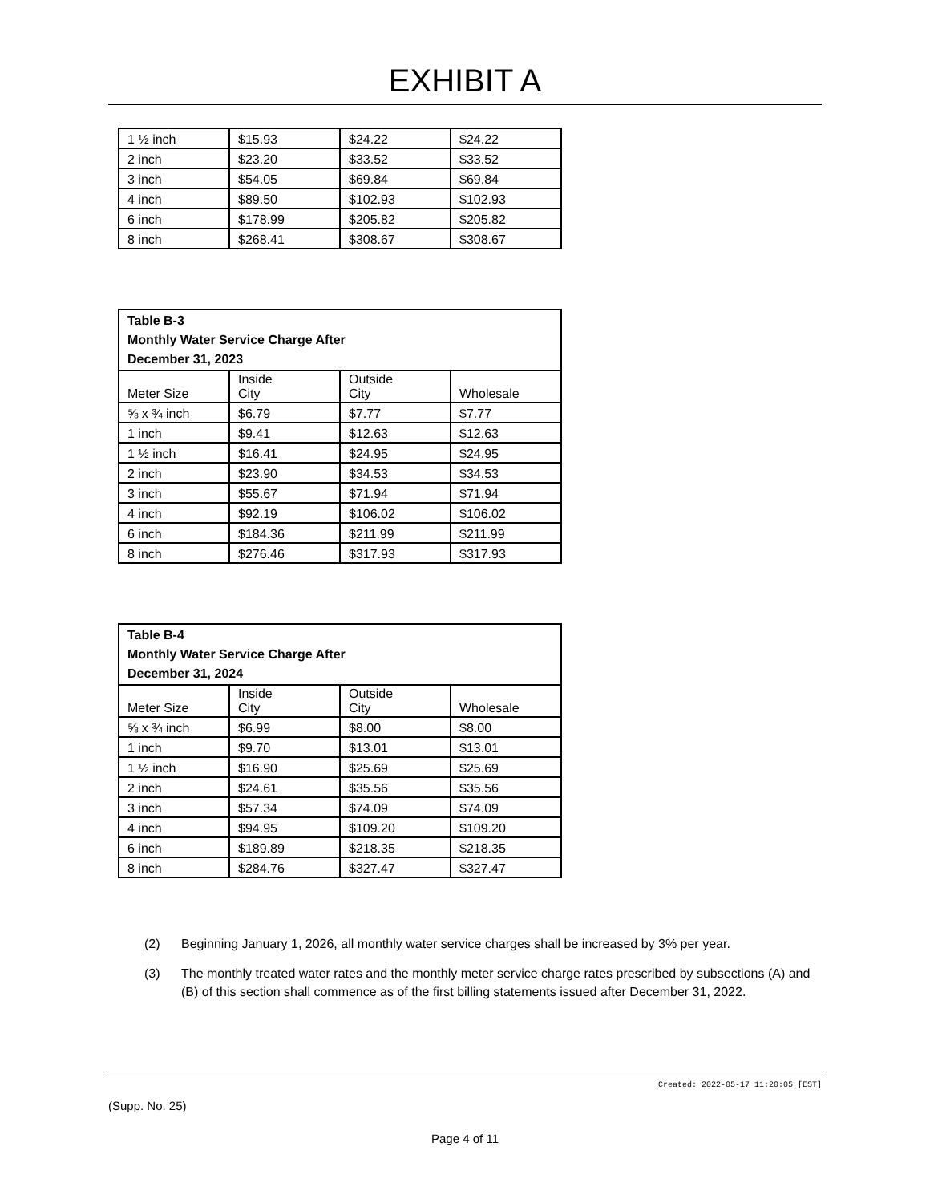EXHIBIT A
| 1 ½ inch | $15.93 | $24.22 | $24.22 |
| 2 inch | $23.20 | $33.52 | $33.52 |
| 3 inch | $54.05 | $69.84 | $69.84 |
| 4 inch | $89.50 | $102.93 | $102.93 |
| 6 inch | $178.99 | $205.82 | $205.82 |
| 8 inch | $268.41 | $308.67 | $308.67 |
| Table B-3 Monthly Water Service Charge After December 31, 2023 | | | |
| --- | --- | --- | --- |
| Meter Size | Inside City | Outside City | Wholesale |
| ⅝ x ¾ inch | $6.79 | $7.77 | $7.77 |
| 1 inch | $9.41 | $12.63 | $12.63 |
| 1 ½ inch | $16.41 | $24.95 | $24.95 |
| 2 inch | $23.90 | $34.53 | $34.53 |
| 3 inch | $55.67 | $71.94 | $71.94 |
| 4 inch | $92.19 | $106.02 | $106.02 |
| 6 inch | $184.36 | $211.99 | $211.99 |
| 8 inch | $276.46 | $317.93 | $317.93 |
| Table B-4 Monthly Water Service Charge After December 31, 2024 | | | |
| --- | --- | --- | --- |
| Meter Size | Inside City | Outside City | Wholesale |
| ⅝ x ¾ inch | $6.99 | $8.00 | $8.00 |
| 1 inch | $9.70 | $13.01 | $13.01 |
| 1 ½ inch | $16.90 | $25.69 | $25.69 |
| 2 inch | $24.61 | $35.56 | $35.56 |
| 3 inch | $57.34 | $74.09 | $74.09 |
| 4 inch | $94.95 | $109.20 | $109.20 |
| 6 inch | $189.89 | $218.35 | $218.35 |
| 8 inch | $284.76 | $327.47 | $327.47 |
(2) Beginning January 1, 2026, all monthly water service charges shall be increased by 3% per year.
(3) The monthly treated water rates and the monthly meter service charge rates prescribed by subsections (A) and (B) of this section shall commence as of the first billing statements issued after December 31, 2022.
Created: 2022-05-17 11:20:05 [EST]
(Supp. No. 25)
Page 4 of 11